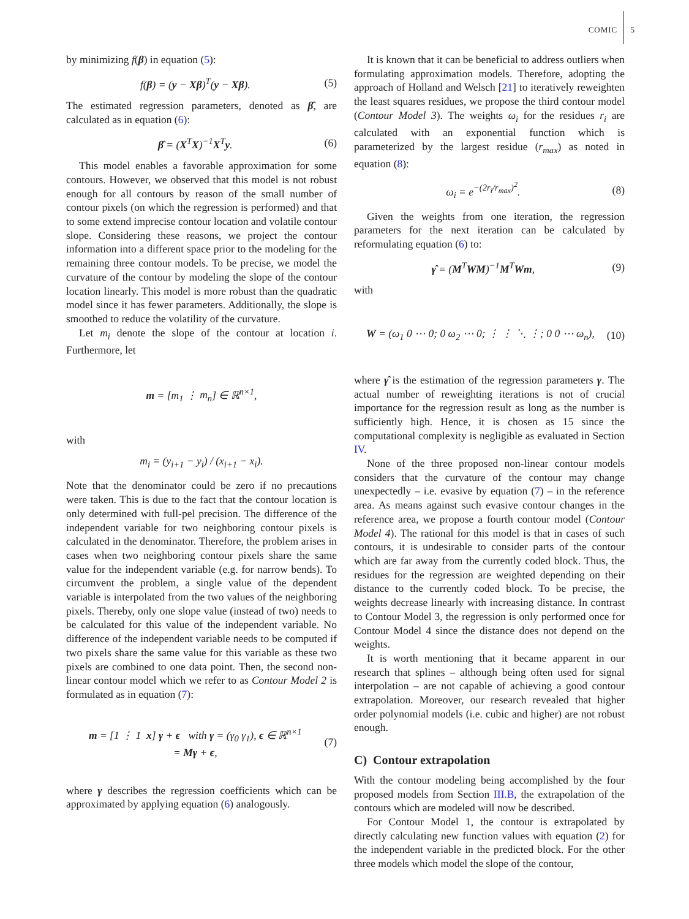COMIC 5
by minimizing f(β) in equation (5):
f(β) = (y − Xβ)<sup>T</sup>(y − Xβ). (5)
The estimated regression parameters, denoted as β̂, are calculated as in equation (6):
β̂ = (X<sup>T</sup>X)<sup>−1</sup>X<sup>T</sup>y. (6)
This model enables a favorable approximation for some contours. However, we observed that this model is not robust enough for all contours by reason of the small number of contour pixels (on which the regression is performed) and that to some extend imprecise contour location and volatile contour slope. Considering these reasons, we project the contour information into a different space prior to the modeling for the remaining three contour models. To be precise, we model the curvature of the contour by modeling the slope of the contour location linearly. This model is more robust than the quadratic model since it has fewer parameters. Additionally, the slope is smoothed to reduce the volatility of the curvature.
Let m<sub>i</sub> denote the slope of the contour at location i. Furthermore, let
m = [m<sub>1</sub> ⋮ m<sub>n</sub>] ∈ ℝ<sup>n×1</sup>,
with
m<sub>i</sub> = (y<sub>i+1</sub> − y<sub>i</sub>) / (x<sub>i+1</sub> − x<sub>i</sub>).
Note that the denominator could be zero if no precautions were taken. This is due to the fact that the contour location is only determined with full-pel precision. The difference of the independent variable for two neighboring contour pixels is calculated in the denominator. Therefore, the problem arises in cases when two neighboring contour pixels share the same value for the independent variable (e.g. for narrow bends). To circumvent the problem, a single value of the dependent variable is interpolated from the two values of the neighboring pixels. Thereby, only one slope value (instead of two) needs to be calculated for this value of the independent variable. No difference of the independent variable needs to be computed if two pixels share the same value for this variable as these two pixels are combined to one data point. Then, the second non-linear contour model which we refer to as Contour Model 2 is formulated as in equation (7):
m = [1 ⋮ 1 x] γ + ϵ with γ = (γ<sub>0</sub> γ<sub>1</sub>), ϵ ∈ ℝ<sup>n×1</sup>
= Mγ + ϵ, (7)
where γ describes the regression coefficients which can be approximated by applying equation (6) analogously.
It is known that it can be beneficial to address outliers when formulating approximation models. Therefore, adopting the approach of Holland and Welsch [21] to iteratively reweighten the least squares residues, we propose the third contour model (Contour Model 3). The weights ω<sub>i</sub> for the residues r<sub>i</sub> are calculated with an exponential function which is parameterized by the largest residue (r<sub>max</sub>) as noted in equation (8):
ω<sub>i</sub> = e<sup>−(2r<sub>i</sub>/r<sub>max</sub>)<sup>2</sup></sup>. (8)
Given the weights from one iteration, the regression parameters for the next iteration can be calculated by reformulating equation (6) to:
γ̂ = (M<sup>T</sup>WM)<sup>−1</sup>M<sup>T</sup>Wm, (9)
with
W = (ω<sub>1</sub> 0 ⋯ 0; 0 ω<sub>2</sub> ⋯ 0; ⋮ ⋮ ⋱ ⋮; 0 0 ⋯ ω<sub>n</sub>), (10)
where γ̂ is the estimation of the regression parameters γ. The actual number of reweighting iterations is not of crucial importance for the regression result as long as the number is sufficiently high. Hence, it is chosen as 15 since the computational complexity is negligible as evaluated in Section IV.
None of the three proposed non-linear contour models considers that the curvature of the contour may change unexpectedly – i.e. evasive by equation (7) – in the reference area. As means against such evasive contour changes in the reference area, we propose a fourth contour model (Contour Model 4). The rational for this model is that in cases of such contours, it is undesirable to consider parts of the contour which are far away from the currently coded block. Thus, the residues for the regression are weighted depending on their distance to the currently coded block. To be precise, the weights decrease linearly with increasing distance. In contrast to Contour Model 3, the regression is only performed once for Contour Model 4 since the distance does not depend on the weights.
It is worth mentioning that it became apparent in our research that splines – although being often used for signal interpolation – are not capable of achieving a good contour extrapolation. Moreover, our research revealed that higher order polynomial models (i.e. cubic and higher) are not robust enough.
C) Contour extrapolation
With the contour modeling being accomplished by the four proposed models from Section III.B, the extrapolation of the contours which are modeled will now be described.
For Contour Model 1, the contour is extrapolated by directly calculating new function values with equation (2) for the independent variable in the predicted block. For the other three models which model the slope of the contour,